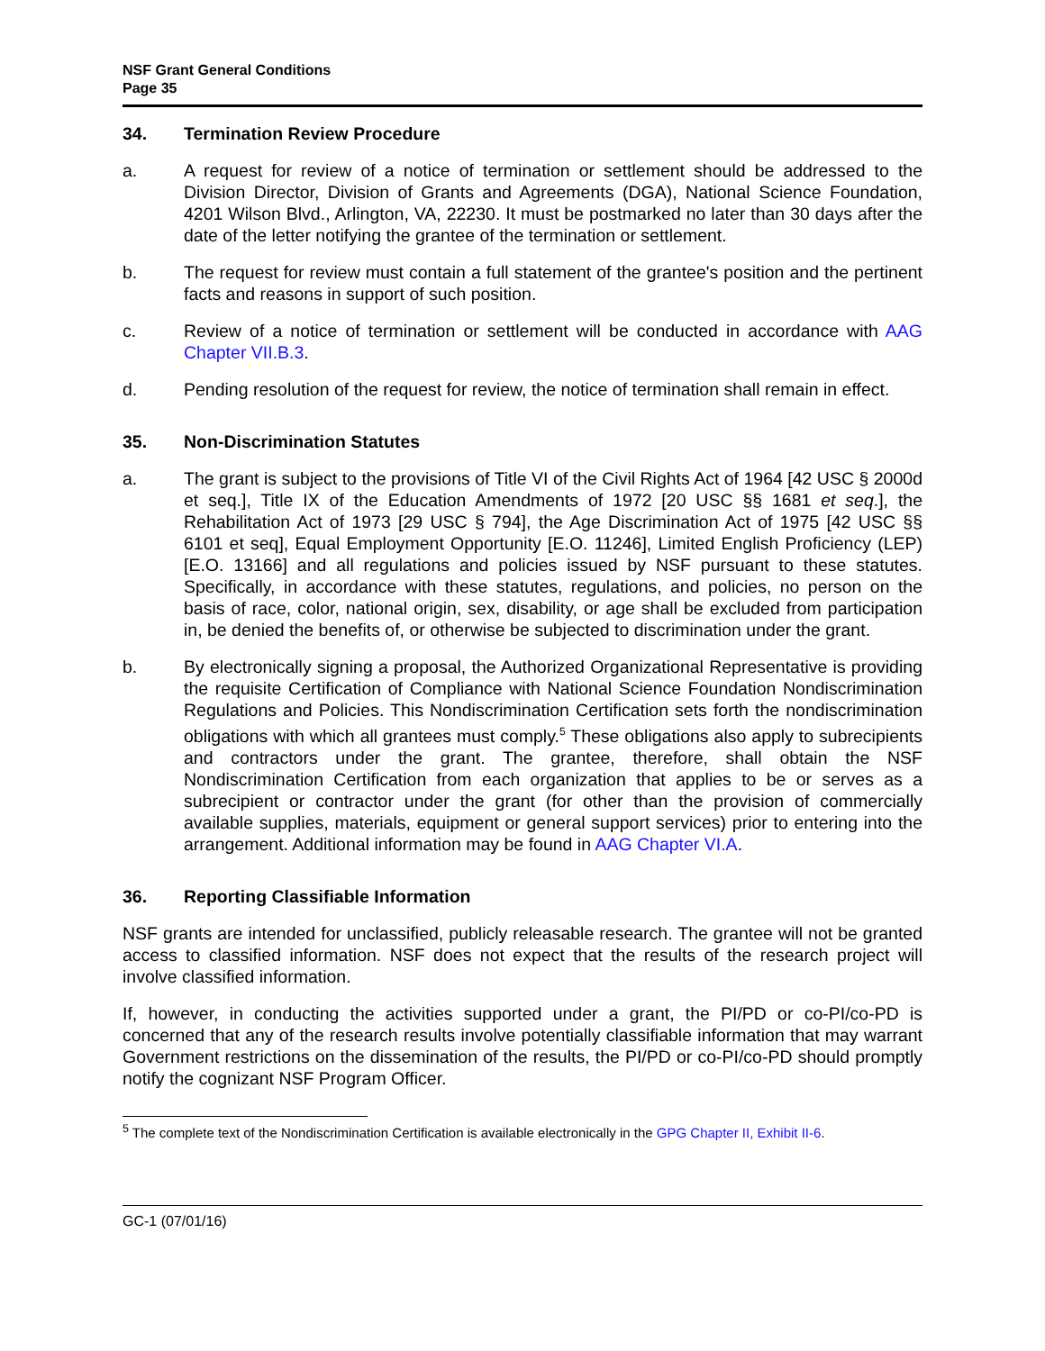NSF Grant General Conditions
Page 35
34. Termination Review Procedure
a. A request for review of a notice of termination or settlement should be addressed to the Division Director, Division of Grants and Agreements (DGA), National Science Foundation, 4201 Wilson Blvd., Arlington, VA, 22230. It must be postmarked no later than 30 days after the date of the letter notifying the grantee of the termination or settlement.
b. The request for review must contain a full statement of the grantee's position and the pertinent facts and reasons in support of such position.
c. Review of a notice of termination or settlement will be conducted in accordance with AAG Chapter VII.B.3.
d. Pending resolution of the request for review, the notice of termination shall remain in effect.
35. Non-Discrimination Statutes
a. The grant is subject to the provisions of Title VI of the Civil Rights Act of 1964 [42 USC § 2000d et seq.], Title IX of the Education Amendments of 1972 [20 USC §§ 1681 et seq.], the Rehabilitation Act of 1973 [29 USC § 794], the Age Discrimination Act of 1975 [42 USC §§ 6101 et seq], Equal Employment Opportunity [E.O. 11246], Limited English Proficiency (LEP) [E.O. 13166] and all regulations and policies issued by NSF pursuant to these statutes. Specifically, in accordance with these statutes, regulations, and policies, no person on the basis of race, color, national origin, sex, disability, or age shall be excluded from participation in, be denied the benefits of, or otherwise be subjected to discrimination under the grant.
b. By electronically signing a proposal, the Authorized Organizational Representative is providing the requisite Certification of Compliance with National Science Foundation Nondiscrimination Regulations and Policies. This Nondiscrimination Certification sets forth the nondiscrimination obligations with which all grantees must comply.<sup>5</sup> These obligations also apply to subrecipients and contractors under the grant. The grantee, therefore, shall obtain the NSF Nondiscrimination Certification from each organization that applies to be or serves as a subrecipient or contractor under the grant (for other than the provision of commercially available supplies, materials, equipment or general support services) prior to entering into the arrangement. Additional information may be found in AAG Chapter VI.A.
36. Reporting Classifiable Information
NSF grants are intended for unclassified, publicly releasable research. The grantee will not be granted access to classified information. NSF does not expect that the results of the research project will involve classified information.
If, however, in conducting the activities supported under a grant, the PI/PD or co-PI/co-PD is concerned that any of the research results involve potentially classifiable information that may warrant Government restrictions on the dissemination of the results, the PI/PD or co-PI/co-PD should promptly notify the cognizant NSF Program Officer.
<sup>5</sup> The complete text of the Nondiscrimination Certification is available electronically in the GPG Chapter II, Exhibit II-6.
GC-1 (07/01/16)